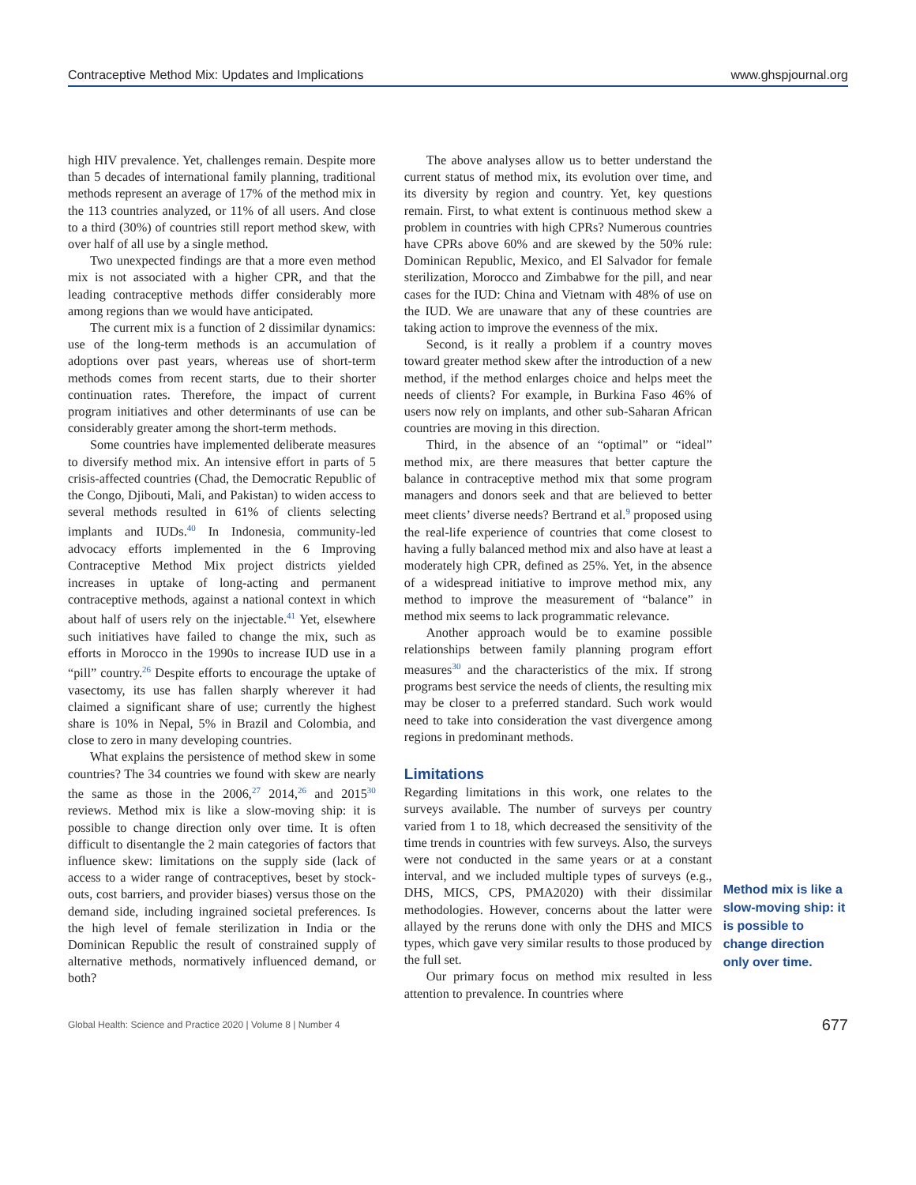Contraceptive Method Mix: Updates and Implications www.ghspjournal.org
high HIV prevalence. Yet, challenges remain. Despite more than 5 decades of international family planning, traditional methods represent an average of 17% of the method mix in the 113 countries analyzed, or 11% of all users. And close to a third (30%) of countries still report method skew, with over half of all use by a single method.
Two unexpected findings are that a more even method mix is not associated with a higher CPR, and that the leading contraceptive methods differ considerably more among regions than we would have anticipated.
The current mix is a function of 2 dissimilar dynamics: use of the long-term methods is an accumulation of adoptions over past years, whereas use of short-term methods comes from recent starts, due to their shorter continuation rates. Therefore, the impact of current program initiatives and other determinants of use can be considerably greater among the short-term methods.
Some countries have implemented deliberate measures to diversify method mix. An intensive effort in parts of 5 crisis-affected countries (Chad, the Democratic Republic of the Congo, Djibouti, Mali, and Pakistan) to widen access to several methods resulted in 61% of clients selecting implants and IUDs.<sup>40</sup> In Indonesia, community-led advocacy efforts implemented in the 6 Improving Contraceptive Method Mix project districts yielded increases in uptake of long-acting and permanent contraceptive methods, against a national context in which about half of users rely on the injectable.<sup>41</sup> Yet, elsewhere such initiatives have failed to change the mix, such as efforts in Morocco in the 1990s to increase IUD use in a “pill” country.<sup>26</sup> Despite efforts to encourage the uptake of vasectomy, its use has fallen sharply wherever it had claimed a significant share of use; currently the highest share is 10% in Nepal, 5% in Brazil and Colombia, and close to zero in many developing countries.
What explains the persistence of method skew in some countries? The 34 countries we found with skew are nearly the same as those in the 2006,<sup>27</sup> 2014,<sup>26</sup> and 2015<sup>30</sup> reviews. Method mix is like a slow-moving ship: it is possible to change direction only over time. It is often difficult to disentangle the 2 main categories of factors that influence skew: limitations on the supply side (lack of access to a wider range of contraceptives, beset by stock-outs, cost barriers, and provider biases) versus those on the demand side, including ingrained societal preferences. Is the high level of female sterilization in India or the Dominican Republic the result of constrained supply of alternative methods, normatively influenced demand, or both?
The above analyses allow us to better understand the current status of method mix, its evolution over time, and its diversity by region and country. Yet, key questions remain. First, to what extent is continuous method skew a problem in countries with high CPRs? Numerous countries have CPRs above 60% and are skewed by the 50% rule: Dominican Republic, Mexico, and El Salvador for female sterilization, Morocco and Zimbabwe for the pill, and near cases for the IUD: China and Vietnam with 48% of use on the IUD. We are unaware that any of these countries are taking action to improve the evenness of the mix.
Second, is it really a problem if a country moves toward greater method skew after the introduction of a new method, if the method enlarges choice and helps meet the needs of clients? For example, in Burkina Faso 46% of users now rely on implants, and other sub-Saharan African countries are moving in this direction.
Third, in the absence of an “optimal” or “ideal” method mix, are there measures that better capture the balance in contraceptive method mix that some program managers and donors seek and that are believed to better meet clients’ diverse needs? Bertrand et al.<sup>9</sup> proposed using the real-life experience of countries that come closest to having a fully balanced method mix and also have at least a moderately high CPR, defined as 25%. Yet, in the absence of a widespread initiative to improve method mix, any method to improve the measurement of “balance” in method mix seems to lack programmatic relevance.
Another approach would be to examine possible relationships between family planning program effort measures<sup>30</sup> and the characteristics of the mix. If strong programs best service the needs of clients, the resulting mix may be closer to a preferred standard. Such work would need to take into consideration the vast divergence among regions in predominant methods.
Limitations
Regarding limitations in this work, one relates to the surveys available. The number of surveys per country varied from 1 to 18, which decreased the sensitivity of the time trends in countries with few surveys. Also, the surveys were not conducted in the same years or at a constant interval, and we included multiple types of surveys (e.g., DHS, MICS, CPS, PMA2020) with their dissimilar methodologies. However, concerns about the latter were allayed by the reruns done with only the DHS and MICS types, which gave very similar results to those produced by the full set.
Our primary focus on method mix resulted in less attention to prevalence. In countries where
Method mix is like a slow-moving ship: it is possible to change direction only over time.
Global Health: Science and Practice 2020 | Volume 8 | Number 4 677